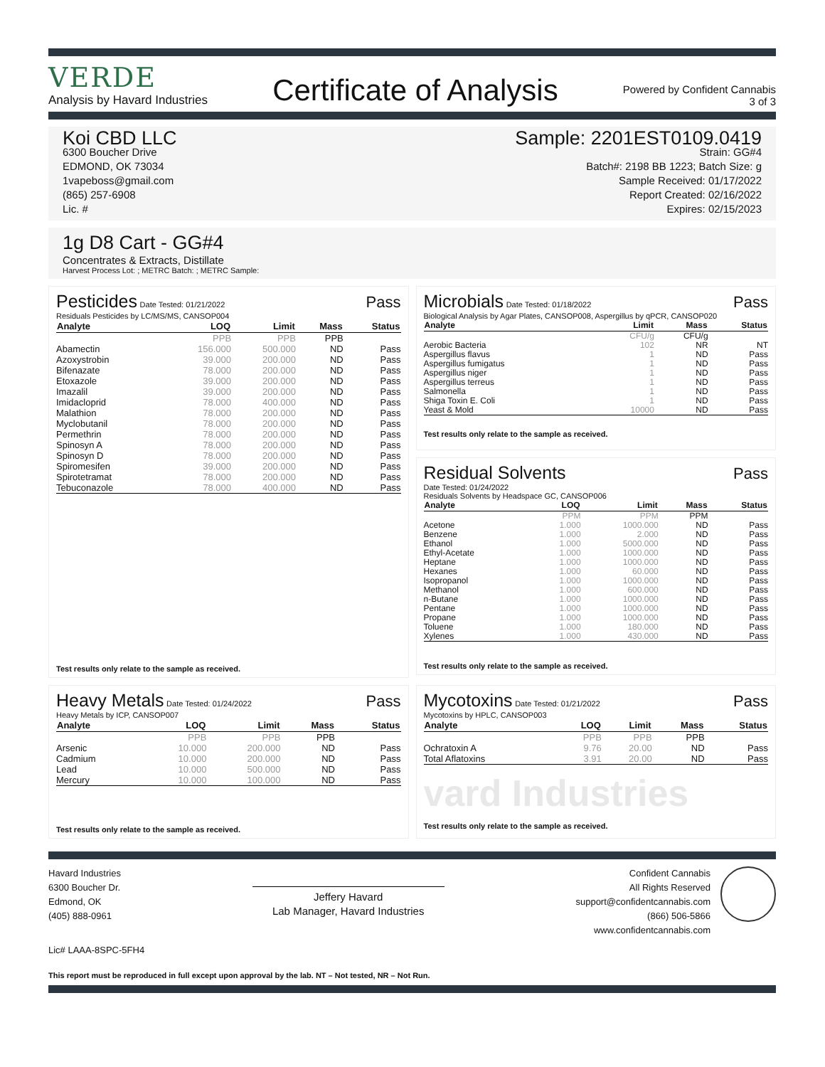VERDE
Analysis by Havard Industries
Certificate of Analysis
Powered by Confident Cannabis
3 of 3
Koi CBD LLC
6300 Boucher Drive
EDMOND, OK 73034
1vapeboss@gmail.com
(865) 257-6908
Lic. #
Sample: 2201EST0109.0419
Strain: GG#4
Batch#: 2198 BB 1223; Batch Size: g
Sample Received: 01/17/2022
Report Created: 02/16/2022
Expires: 02/15/2023
1g D8 Cart - GG#4
Concentrates & Extracts, Distillate
Harvest Process Lot: ; METRC Batch: ; METRC Sample:
Pesticides Date Tested: 01/21/2022 Pass
Residuals Pesticides by LC/MS/MS, CANSOP004
| Analyte | LOQ | Limit | Mass | Status |
| --- | --- | --- | --- | --- |
| | PPB | PPB | PPB | |
| Abamectin | 156.000 | 500.000 | ND | Pass |
| Azoxystrobin | 39.000 | 200.000 | ND | Pass |
| Bifenazate | 78.000 | 200.000 | ND | Pass |
| Etoxazole | 39.000 | 200.000 | ND | Pass |
| Imazalil | 39.000 | 200.000 | ND | Pass |
| Imidacloprid | 78.000 | 400.000 | ND | Pass |
| Malathion | 78.000 | 200.000 | ND | Pass |
| Myclobutanil | 78.000 | 200.000 | ND | Pass |
| Permethrin | 78.000 | 200.000 | ND | Pass |
| Spinosyn A | 78.000 | 200.000 | ND | Pass |
| Spinosyn D | 78.000 | 200.000 | ND | Pass |
| Spiromesifen | 39.000 | 200.000 | ND | Pass |
| Spirotetramat | 78.000 | 200.000 | ND | Pass |
| Tebuconazole | 78.000 | 400.000 | ND | Pass |
Test results only relate to the sample as received.
Microbials Date Tested: 01/18/2022 Pass
Biological Analysis by Agar Plates, CANSOP008, Aspergillus by qPCR, CANSOP020
| Analyte | Limit | Mass | Status |
| --- | --- | --- | --- |
| | CFU/g | CFU/g | |
| Aerobic Bacteria | 102 | NR | NT |
| Aspergillus flavus | 1 | ND | Pass |
| Aspergillus fumigatus | 1 | ND | Pass |
| Aspergillus niger | 1 | ND | Pass |
| Aspergillus terreus | 1 | ND | Pass |
| Salmonella | 1 | ND | Pass |
| Shiga Toxin E. Coli | 1 | ND | Pass |
| Yeast & Mold | 10000 | ND | Pass |
Test results only relate to the sample as received.
Residual Solvents Pass
Date Tested: 01/24/2022
Residuals Solvents by Headspace GC, CANSOP006
| Analyte | LOQ | Limit | Mass | Status |
| --- | --- | --- | --- | --- |
| | PPM | PPM | PPM | |
| Acetone | 1.000 | 1000.000 | ND | Pass |
| Benzene | 1.000 | 2.000 | ND | Pass |
| Ethanol | 1.000 | 5000.000 | ND | Pass |
| Ethyl-Acetate | 1.000 | 1000.000 | ND | Pass |
| Heptane | 1.000 | 1000.000 | ND | Pass |
| Hexanes | 1.000 | 60.000 | ND | Pass |
| Isopropanol | 1.000 | 1000.000 | ND | Pass |
| Methanol | 1.000 | 600.000 | ND | Pass |
| n-Butane | 1.000 | 1000.000 | ND | Pass |
| Pentane | 1.000 | 1000.000 | ND | Pass |
| Propane | 1.000 | 1000.000 | ND | Pass |
| Toluene | 1.000 | 180.000 | ND | Pass |
| Xylenes | 1.000 | 430.000 | ND | Pass |
Test results only relate to the sample as received.
Heavy Metals Date Tested: 01/24/2022 Pass
Heavy Metals by ICP, CANSOP007
| Analyte | LOQ | Limit | Mass | Status |
| --- | --- | --- | --- | --- |
| | PPB | PPB | PPB | |
| Arsenic | 10.000 | 200.000 | ND | Pass |
| Cadmium | 10.000 | 200.000 | ND | Pass |
| Lead | 10.000 | 500.000 | ND | Pass |
| Mercury | 10.000 | 100.000 | ND | Pass |
Test results only relate to the sample as received.
Mycotoxins Date Tested: 01/21/2022 Pass
Mycotoxins by HPLC, CANSOP003
| Analyte | LOQ | Limit | Mass | Status |
| --- | --- | --- | --- | --- |
| | PPB | PPB | PPB | |
| Ochratoxin A | 9.76 | 20.00 | ND | Pass |
| Total Aflatoxins | 3.91 | 20.00 | ND | Pass |
vard Industries
Test results only relate to the sample as received.
Havard Industries
6300 Boucher Dr.
Edmond, OK
(405) 888-0961
Jeffery Havard
Lab Manager, Havard Industries
Confident Cannabis
All Rights Reserved
support@confidentcannabis.com
(866) 506-5866
www.confidentcannabis.com
Lic# LAAA-8SPC-5FH4
This report must be reproduced in full except upon approval by the lab. NT – Not tested, NR – Not Run.